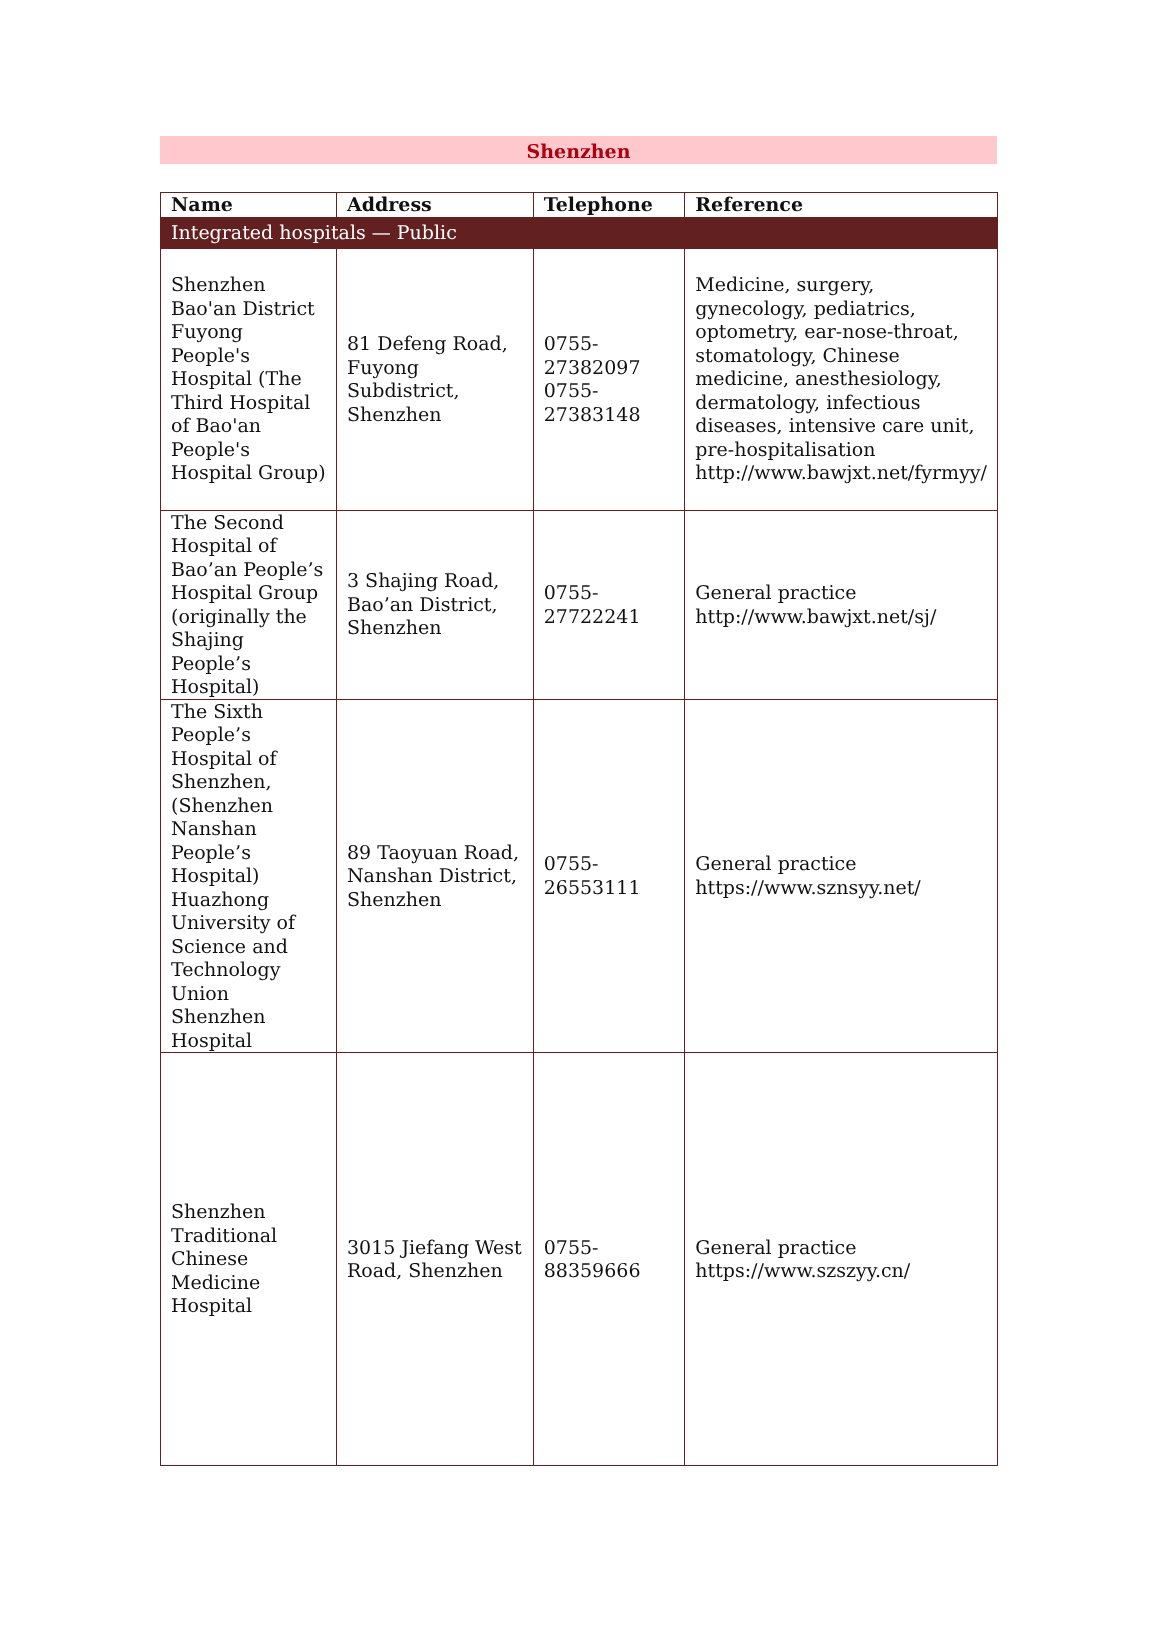Shenzhen
| Name | Address | Telephone | Reference |
| --- | --- | --- | --- |
| Integrated hospitals — Public | | | |
| Shenzhen Bao'an District Fuyong People's Hospital (The Third Hospital of Bao'an People's Hospital Group) | 81 Defeng Road, Fuyong Subdistrict, Shenzhen | 0755-27382097 0755-27383148 | Medicine, surgery, gynecology, pediatrics, optometry, ear-nose-throat, stomatology, Chinese medicine, anesthesiology, dermatology, infectious diseases, intensive care unit, pre-hospitalisation http://www.bawjxt.net/fyrmyy/ |
| The Second Hospital of Bao’an People’s Hospital Group (originally the Shajing People’s Hospital) | 3 Shajing Road, Bao’an District, Shenzhen | 0755-27722241 | General practice http://www.bawjxt.net/sj/ |
| The Sixth People’s Hospital of Shenzhen, (Shenzhen Nanshan People’s Hospital) Huazhong University of Science and Technology Union Shenzhen Hospital | 89 Taoyuan Road, Nanshan District, Shenzhen | 0755-26553111 | General practice https://www.sznsyy.net/ |
| Shenzhen Traditional Chinese Medicine Hospital | 3015 Jiefang West Road, Shenzhen | 0755-88359666 | General practice https://www.szszyy.cn/ |